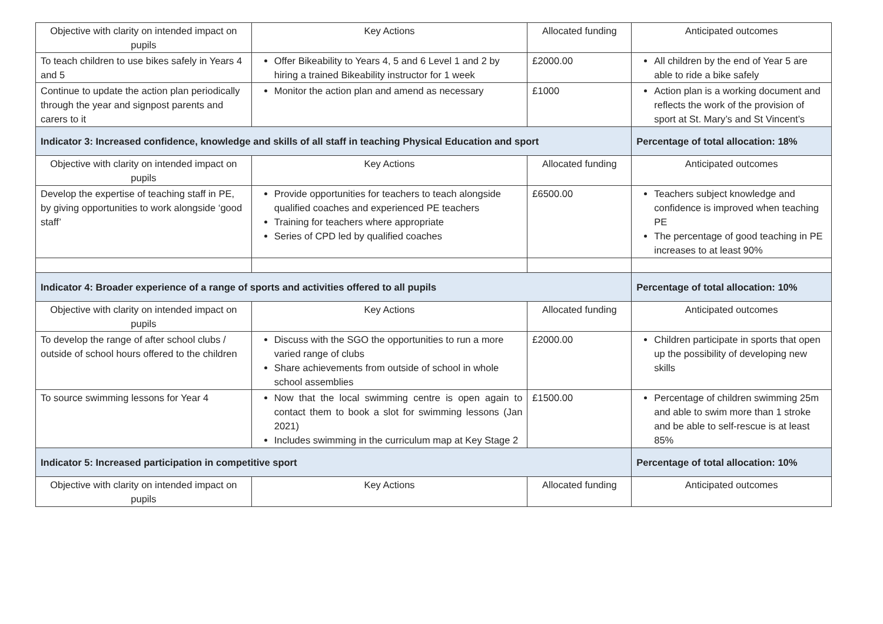| Objective with clarity on intended impact on pupils | Key Actions | Allocated funding | Anticipated outcomes |
| To teach children to use bikes safely in Years 4 and 5 | Offer Bikeability to Years 4, 5 and 6 Level 1 and 2 by hiring a trained Bikeability instructor for 1 week | £2000.00 | All children by the end of Year 5 are able to ride a bike safely |
| Continue to update the action plan periodically through the year and signpost parents and carers to it | Monitor the action plan and amend as necessary | £1000 | Action plan is a working document and reflects the work of the provision of sport at St. Mary’s and St Vincent’s |
| Indicator 3: Increased confidence, knowledge and skills of all staff in teaching Physical Education and sport | | | Percentage of total allocation: 18% |
| Objective with clarity on intended impact on pupils | Key Actions | Allocated funding | Anticipated outcomes |
| Develop the expertise of teaching staff in PE, by giving opportunities to work alongside ‘good staff’ | Provide opportunities for teachers to teach alongside qualified coaches and experienced PE teachers Training for teachers where appropriate Series of CPD led by qualified coaches | £6500.00 | Teachers subject knowledge and confidence is improved when teaching PE The percentage of good teaching in PE increases to at least 90% |
| Indicator 4: Broader experience of a range of sports and activities offered to all pupils | | | Percentage of total allocation: 10% |
| Objective with clarity on intended impact on pupils | Key Actions | Allocated funding | Anticipated outcomes |
| To develop the range of after school clubs / outside of school hours offered to the children | Discuss with the SGO the opportunities to run a more varied range of clubs Share achievements from outside of school in whole school assemblies | £2000.00 | Children participate in sports that open up the possibility of developing new skills |
| To source swimming lessons for Year 4 | Now that the local swimming centre is open again to contact them to book a slot for swimming lessons (Jan 2021) Includes swimming in the curriculum map at Key Stage 2 | £1500.00 | Percentage of children swimming 25m and able to swim more than 1 stroke and be able to self-rescue is at least 85% |
| Indicator 5: Increased participation in competitive sport | | | Percentage of total allocation: 10% |
| Objective with clarity on intended impact on pupils | Key Actions | Allocated funding | Anticipated outcomes |